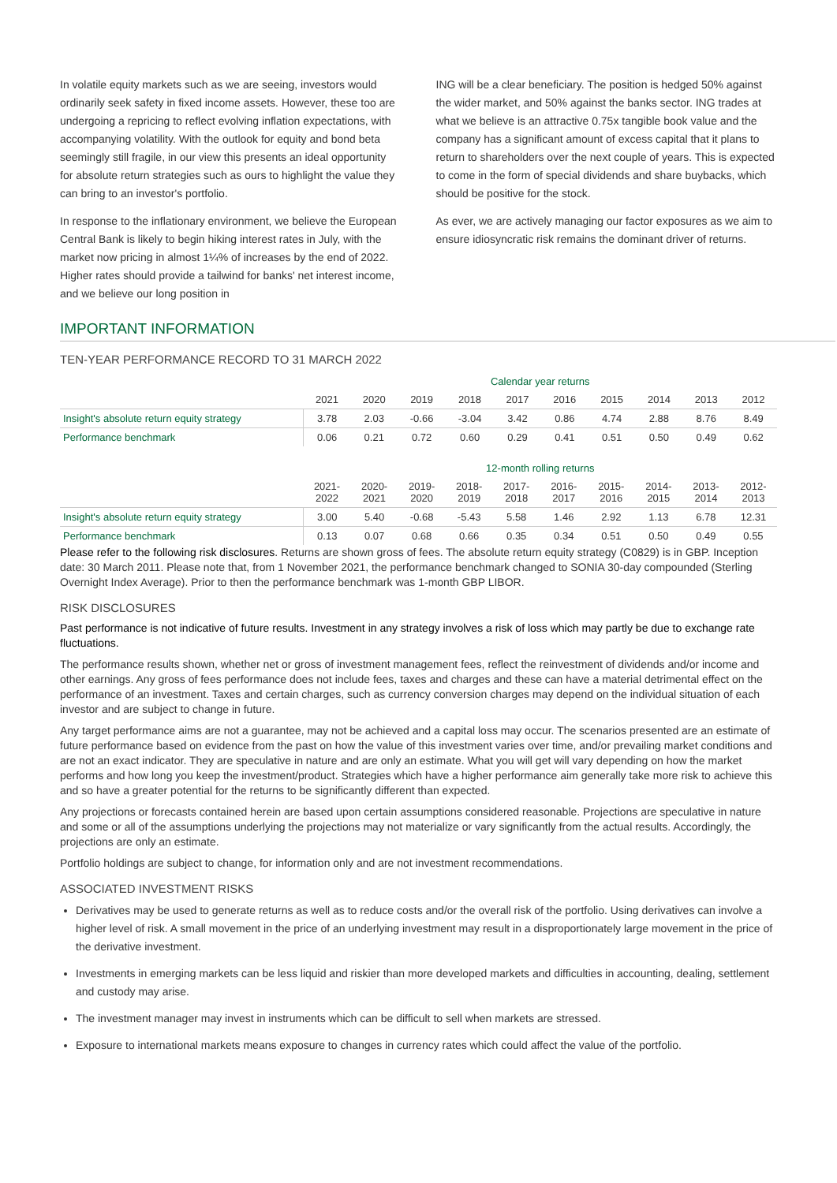In volatile equity markets such as we are seeing, investors would ordinarily seek safety in fixed income assets. However, these too are undergoing a repricing to reflect evolving inflation expectations, with accompanying volatility. With the outlook for equity and bond beta seemingly still fragile, in our view this presents an ideal opportunity for absolute return strategies such as ours to highlight the value they can bring to an investor's portfolio.
In response to the inflationary environment, we believe the European Central Bank is likely to begin hiking interest rates in July, with the market now pricing in almost 1¼% of increases by the end of 2022. Higher rates should provide a tailwind for banks' net interest income, and we believe our long position in
ING will be a clear beneficiary. The position is hedged 50% against the wider market, and 50% against the banks sector. ING trades at what we believe is an attractive 0.75x tangible book value and the company has a significant amount of excess capital that it plans to return to shareholders over the next couple of years. This is expected to come in the form of special dividends and share buybacks, which should be positive for the stock.
As ever, we are actively managing our factor exposures as we aim to ensure idiosyncratic risk remains the dominant driver of returns.
IMPORTANT INFORMATION
TEN-YEAR PERFORMANCE RECORD TO 31 MARCH 2022
| | Calendar year returns | | | | | | | | | |
| | 2021 | 2020 | 2019 | 2018 | 2017 | 2016 | 2015 | 2014 | 2013 | 2012 |
| Insight's absolute return equity strategy | 3.78 | 2.03 | -0.66 | -3.04 | 3.42 | 0.86 | 4.74 | 2.88 | 8.76 | 8.49 |
| Performance benchmark | 0.06 | 0.21 | 0.72 | 0.60 | 0.29 | 0.41 | 0.51 | 0.50 | 0.49 | 0.62 |
| | 12-month rolling returns | | | | | | | | | |
| | 2021- 2022 | 2020- 2021 | 2019- 2020 | 2018- 2019 | 2017- 2018 | 2016- 2017 | 2015- 2016 | 2014- 2015 | 2013- 2014 | 2012- 2013 |
| Insight's absolute return equity strategy | 3.00 | 5.40 | -0.68 | -5.43 | 5.58 | 1.46 | 2.92 | 1.13 | 6.78 | 12.31 |
| Performance benchmark | 0.13 | 0.07 | 0.68 | 0.66 | 0.35 | 0.34 | 0.51 | 0.50 | 0.49 | 0.55 |
Please refer to the following risk disclosures. Returns are shown gross of fees. The absolute return equity strategy (C0829) is in GBP. Inception date: 30 March 2011. Please note that, from 1 November 2021, the performance benchmark changed to SONIA 30-day compounded (Sterling Overnight Index Average). Prior to then the performance benchmark was 1-month GBP LIBOR.
RISK DISCLOSURES
Past performance is not indicative of future results. Investment in any strategy involves a risk of loss which may partly be due to exchange rate fluctuations.
The performance results shown, whether net or gross of investment management fees, reflect the reinvestment of dividends and/or income and other earnings. Any gross of fees performance does not include fees, taxes and charges and these can have a material detrimental effect on the performance of an investment. Taxes and certain charges, such as currency conversion charges may depend on the individual situation of each investor and are subject to change in future.
Any target performance aims are not a guarantee, may not be achieved and a capital loss may occur. The scenarios presented are an estimate of future performance based on evidence from the past on how the value of this investment varies over time, and/or prevailing market conditions and are not an exact indicator. They are speculative in nature and are only an estimate. What you will get will vary depending on how the market performs and how long you keep the investment/product. Strategies which have a higher performance aim generally take more risk to achieve this and so have a greater potential for the returns to be significantly different than expected.
Any projections or forecasts contained herein are based upon certain assumptions considered reasonable. Projections are speculative in nature and some or all of the assumptions underlying the projections may not materialize or vary significantly from the actual results. Accordingly, the projections are only an estimate.
Portfolio holdings are subject to change, for information only and are not investment recommendations.
ASSOCIATED INVESTMENT RISKS
Derivatives may be used to generate returns as well as to reduce costs and/or the overall risk of the portfolio. Using derivatives can involve a higher level of risk. A small movement in the price of an underlying investment may result in a disproportionately large movement in the price of the derivative investment.
Investments in emerging markets can be less liquid and riskier than more developed markets and difficulties in accounting, dealing, settlement and custody may arise.
The investment manager may invest in instruments which can be difficult to sell when markets are stressed.
Exposure to international markets means exposure to changes in currency rates which could affect the value of the portfolio.